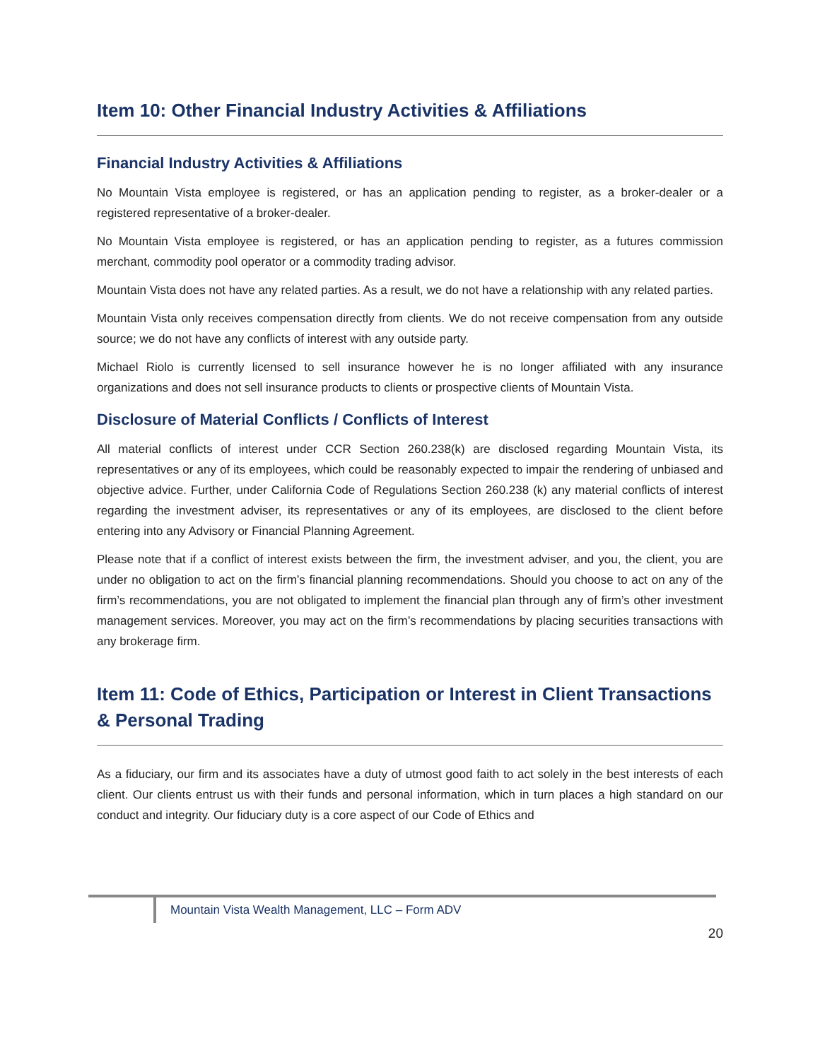Item 10: Other Financial Industry Activities & Affiliations
Financial Industry Activities & Affiliations
No Mountain Vista employee is registered, or has an application pending to register, as a broker-dealer or a registered representative of a broker-dealer.
No Mountain Vista employee is registered, or has an application pending to register, as a futures commission merchant, commodity pool operator or a commodity trading advisor.
Mountain Vista does not have any related parties. As a result, we do not have a relationship with any related parties.
Mountain Vista only receives compensation directly from clients. We do not receive compensation from any outside source; we do not have any conflicts of interest with any outside party.
Michael Riolo is currently licensed to sell insurance however he is no longer affiliated with any insurance organizations and does not sell insurance products to clients or prospective clients of Mountain Vista.
Disclosure of Material Conflicts / Conflicts of Interest
All material conflicts of interest under CCR Section 260.238(k) are disclosed regarding Mountain Vista, its representatives or any of its employees, which could be reasonably expected to impair the rendering of unbiased and objective advice. Further, under California Code of Regulations Section 260.238 (k) any material conflicts of interest regarding the investment adviser, its representatives or any of its employees, are disclosed to the client before entering into any Advisory or Financial Planning Agreement.
Please note that if a conflict of interest exists between the firm, the investment adviser, and you, the client, you are under no obligation to act on the firm’s financial planning recommendations. Should you choose to act on any of the firm’s recommendations, you are not obligated to implement the financial plan through any of firm’s other investment management services. Moreover, you may act on the firm’s recommendations by placing securities transactions with any brokerage firm.
Item 11: Code of Ethics, Participation or Interest in Client Transactions & Personal Trading
As a fiduciary, our firm and its associates have a duty of utmost good faith to act solely in the best interests of each client. Our clients entrust us with their funds and personal information, which in turn places a high standard on our conduct and integrity. Our fiduciary duty is a core aspect of our Code of Ethics and
Mountain Vista Wealth Management, LLC – Form ADV
20